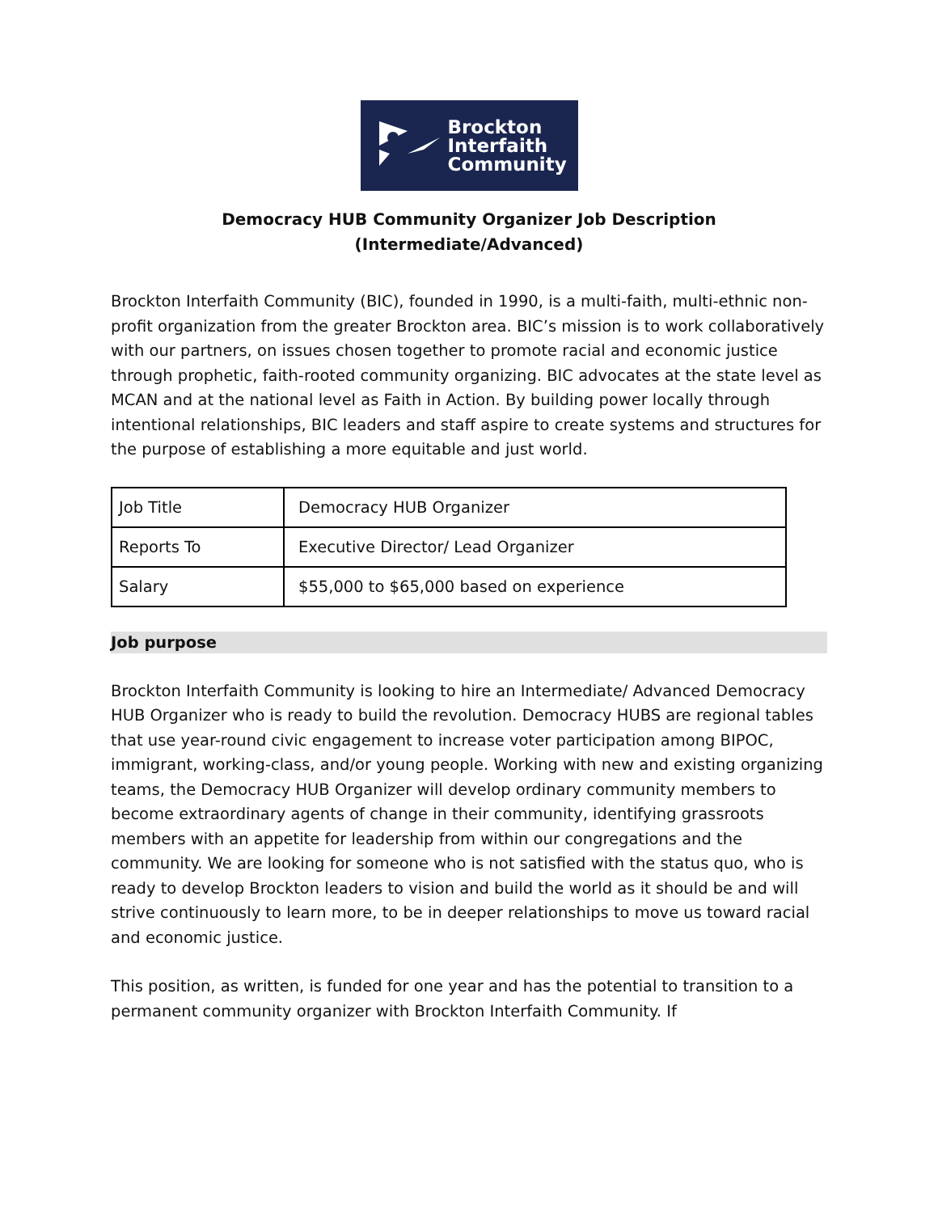Brockton
Interfaith
Community
Democracy HUB Community Organizer Job Description
(Intermediate/Advanced)
Brockton Interfaith Community (BIC), founded in 1990, is a multi-faith, multi-ethnic non-profit organization from the greater Brockton area. BIC’s mission is to work collaboratively with our partners, on issues chosen together to promote racial and economic justice through prophetic, faith-rooted community organizing. BIC advocates at the state level as MCAN and at the national level as Faith in Action. By building power locally through intentional relationships, BIC leaders and staff aspire to create systems and structures for the purpose of establishing a more equitable and just world.
| Job Title | Democracy HUB Organizer |
| Reports To | Executive Director/ Lead Organizer |
| Salary | $55,000 to $65,000 based on experience |
Job purpose
Brockton Interfaith Community is looking to hire an Intermediate/ Advanced Democracy HUB Organizer who is ready to build the revolution. Democracy HUBS are regional tables that use year-round civic engagement to increase voter participation among BIPOC, immigrant, working-class, and/or young people. Working with new and existing organizing teams, the Democracy HUB Organizer will develop ordinary community members to become extraordinary agents of change in their community, identifying grassroots members with an appetite for leadership from within our congregations and the community. We are looking for someone who is not satisfied with the status quo, who is ready to develop Brockton leaders to vision and build the world as it should be and will strive continuously to learn more, to be in deeper relationships to move us toward racial and economic justice.
This position, as written, is funded for one year and has the potential to transition to a permanent community organizer with Brockton Interfaith Community. If